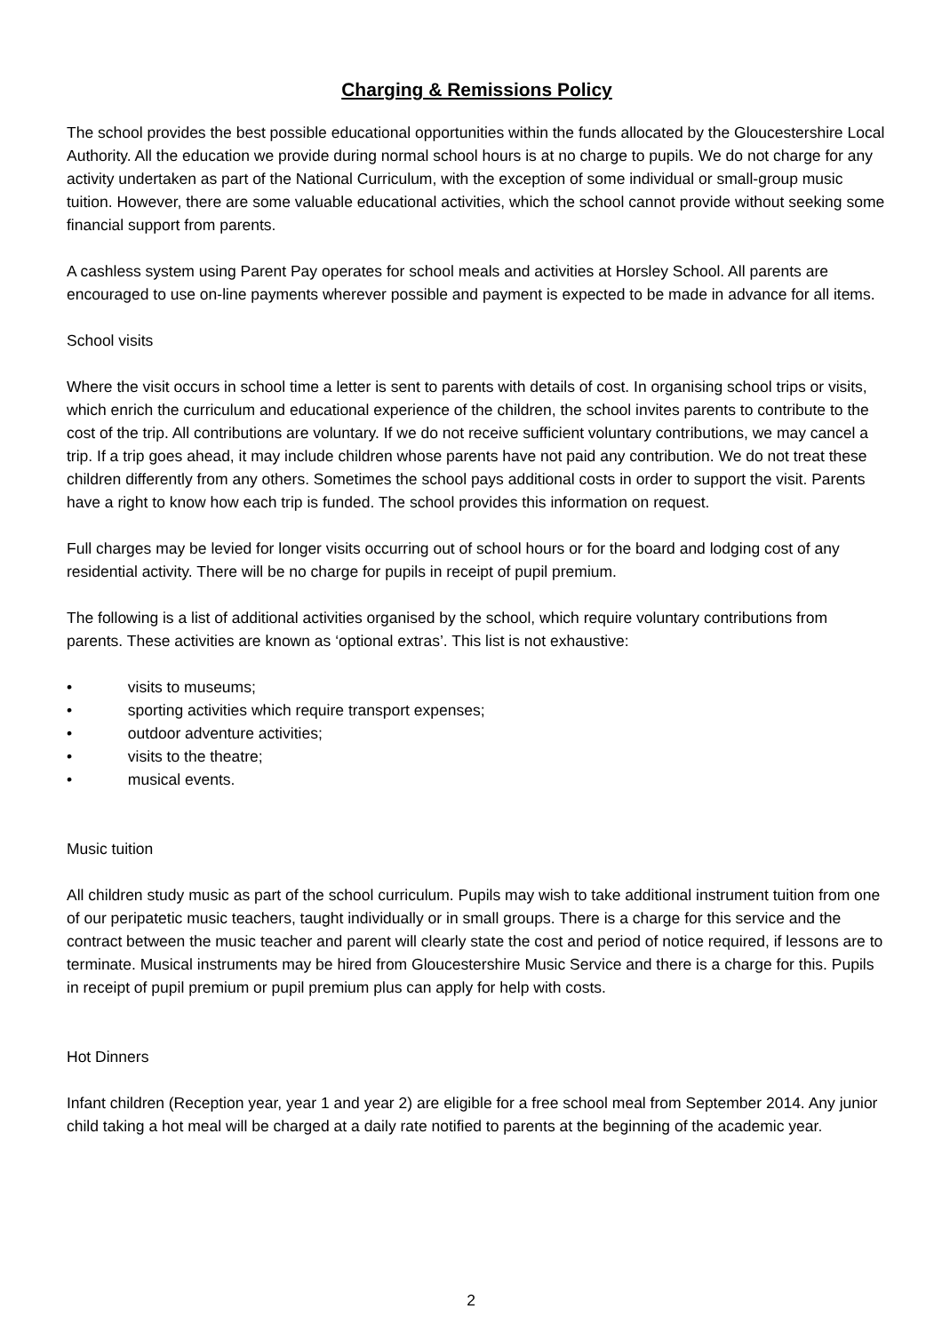Charging & Remissions Policy
The school provides the best possible educational opportunities within the funds allocated by the Gloucestershire Local Authority. All the education we provide during normal school hours is at no charge to pupils. We do not charge for any activity undertaken as part of the National Curriculum, with the exception of some individual or small-group music tuition. However, there are some valuable educational activities, which the school cannot provide without seeking some financial support from parents.
A cashless system using Parent Pay operates for school meals and activities at Horsley School. All parents are encouraged to use on-line payments wherever possible and payment is expected to be made in advance for all items.
School visits
Where the visit occurs in school time a letter is sent to parents with details of cost. In organising school trips or visits, which enrich the curriculum and educational experience of the children, the school invites parents to contribute to the cost of the trip. All contributions are voluntary. If we do not receive sufficient voluntary contributions, we may cancel a trip. If a trip goes ahead, it may include children whose parents have not paid any contribution. We do not treat these children differently from any others. Sometimes the school pays additional costs in order to support the visit. Parents have a right to know how each trip is funded. The school provides this information on request.
Full charges may be levied for longer visits occurring out of school hours or for the board and lodging cost of any residential activity. There will be no charge for pupils in receipt of pupil premium.
The following is a list of additional activities organised by the school, which require voluntary contributions from parents. These activities are known as ‘optional extras’. This list is not exhaustive:
• visits to museums;
• sporting activities which require transport expenses;
• outdoor adventure activities;
• visits to the theatre;
• musical events.
Music tuition
All children study music as part of the school curriculum. Pupils may wish to take additional instrument tuition from one of our peripatetic music teachers, taught individually or in small groups. There is a charge for this service and the contract between the music teacher and parent will clearly state the cost and period of notice required, if lessons are to terminate. Musical instruments may be hired from Gloucestershire Music Service and there is a charge for this. Pupils in receipt of pupil premium or pupil premium plus can apply for help with costs.
Hot Dinners
Infant children (Reception year, year 1 and year 2) are eligible for a free school meal from September 2014. Any junior child taking a hot meal will be charged at a daily rate notified to parents at the beginning of the academic year.
2